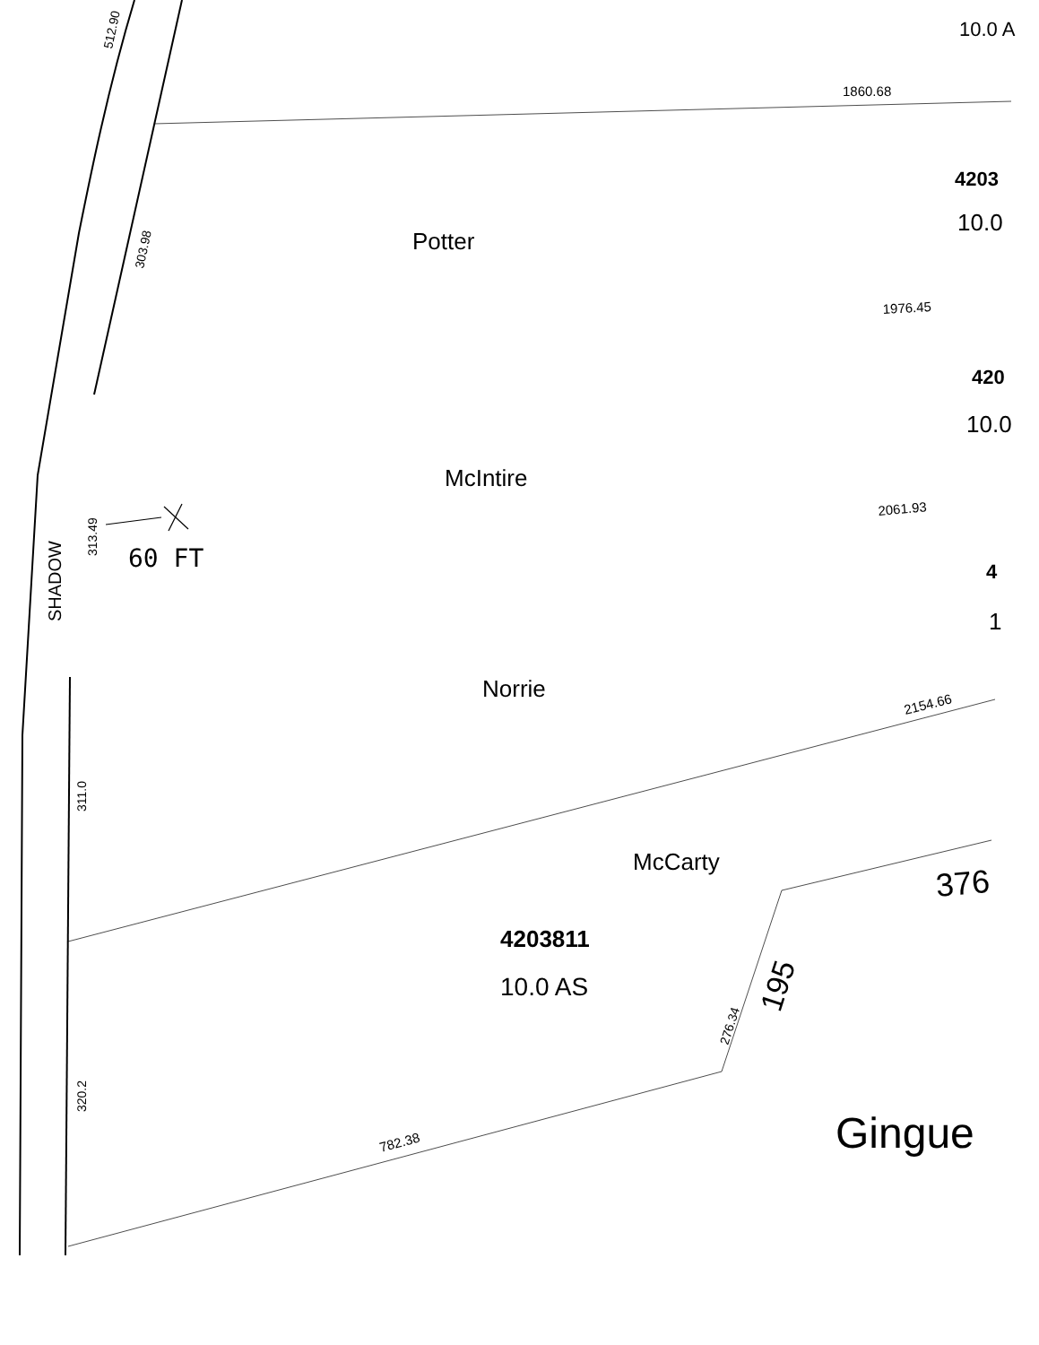512.90
10.0 A
1860.68
4203
303.98
10.0
Potter
1976.45
420
10.0
McIntire
2061.93
313.49
60 FT
SHADOW
4
1
Norrie
2154.66
311.0
McCarty
376
4203811
10.0 AS
276.34
195
320.2
Gingue
782.38